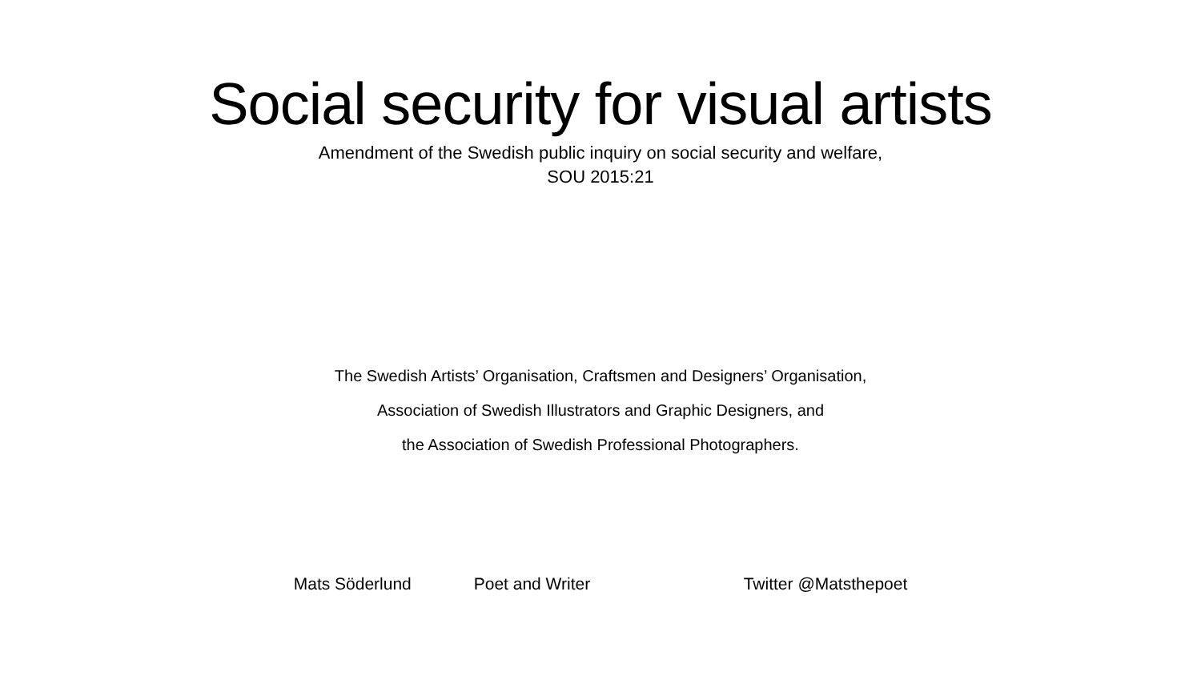Social security for visual artists
Amendment of the Swedish public inquiry on social security and welfare,
SOU 2015:21
The Swedish Artists’ Organisation, Craftsmen and Designers’ Organisation,
Association of Swedish Illustrators and Graphic Designers, and
the Association of Swedish Professional Photographers.
Mats Söderlund Poet and Writer Twitter @Matsthepoet